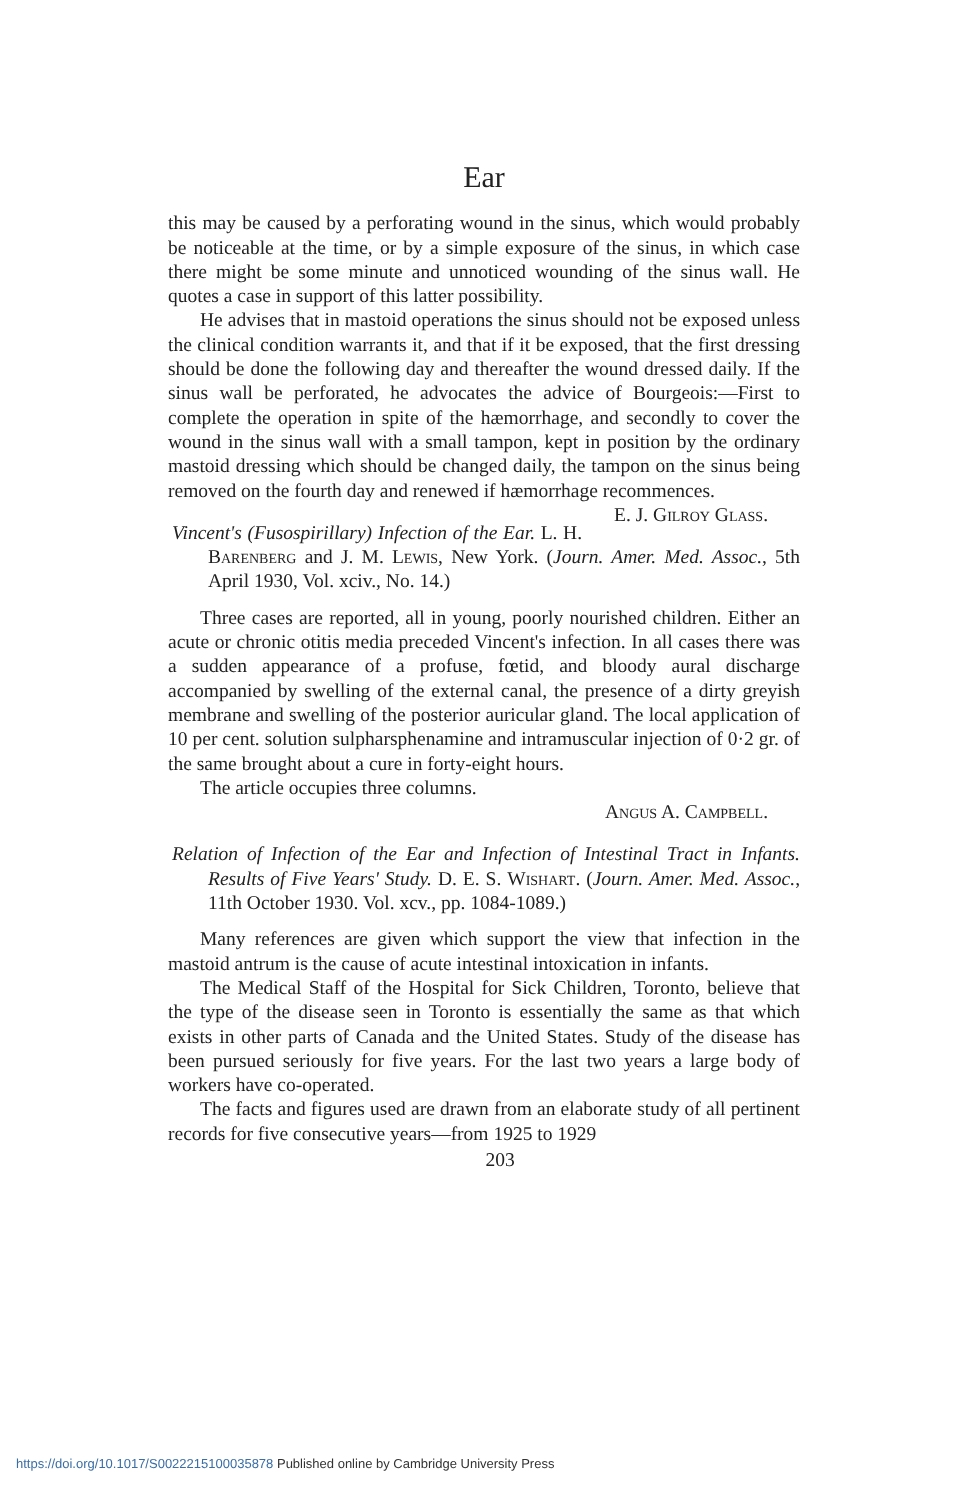Ear
this may be caused by a perforating wound in the sinus, which would probably be noticeable at the time, or by a simple exposure of the sinus, in which case there might be some minute and unnoticed wounding of the sinus wall. He quotes a case in support of this latter possibility.
He advises that in mastoid operations the sinus should not be exposed unless the clinical condition warrants it, and that if it be exposed, that the first dressing should be done the following day and thereafter the wound dressed daily. If the sinus wall be perforated, he advocates the advice of Bourgeois:—First to complete the operation in spite of the hæmorrhage, and secondly to cover the wound in the sinus wall with a small tampon, kept in position by the ordinary mastoid dressing which should be changed daily, the tampon on the sinus being removed on the fourth day and renewed if hæmorrhage recommences. E. J. Gilroy Glass.
Vincent's (Fusospirillary) Infection of the Ear. L. H. Barenberg and J. M. Lewis, New York. (Journ. Amer. Med. Assoc., 5th April 1930, Vol. xciv., No. 14.)
Three cases are reported, all in young, poorly nourished children. Either an acute or chronic otitis media preceded Vincent's infection. In all cases there was a sudden appearance of a profuse, fœtid, and bloody aural discharge accompanied by swelling of the external canal, the presence of a dirty greyish membrane and swelling of the posterior auricular gland. The local application of 10 per cent. solution sulpharsphenamine and intramuscular injection of 0·2 gr. of the same brought about a cure in forty-eight hours.
The article occupies three columns.
Angus A. Campbell.
Relation of Infection of the Ear and Infection of Intestinal Tract in Infants. Results of Five Years' Study. D. E. S. Wishart. (Journ. Amer. Med. Assoc., 11th October 1930. Vol. xcv., pp. 1084-1089.)
Many references are given which support the view that infection in the mastoid antrum is the cause of acute intestinal intoxication in infants.
The Medical Staff of the Hospital for Sick Children, Toronto, believe that the type of the disease seen in Toronto is essentially the same as that which exists in other parts of Canada and the United States. Study of the disease has been pursued seriously for five years. For the last two years a large body of workers have co-operated.
The facts and figures used are drawn from an elaborate study of all pertinent records for five consecutive years—from 1925 to 1929
203
https://doi.org/10.1017/S0022215100035878 Published online by Cambridge University Press